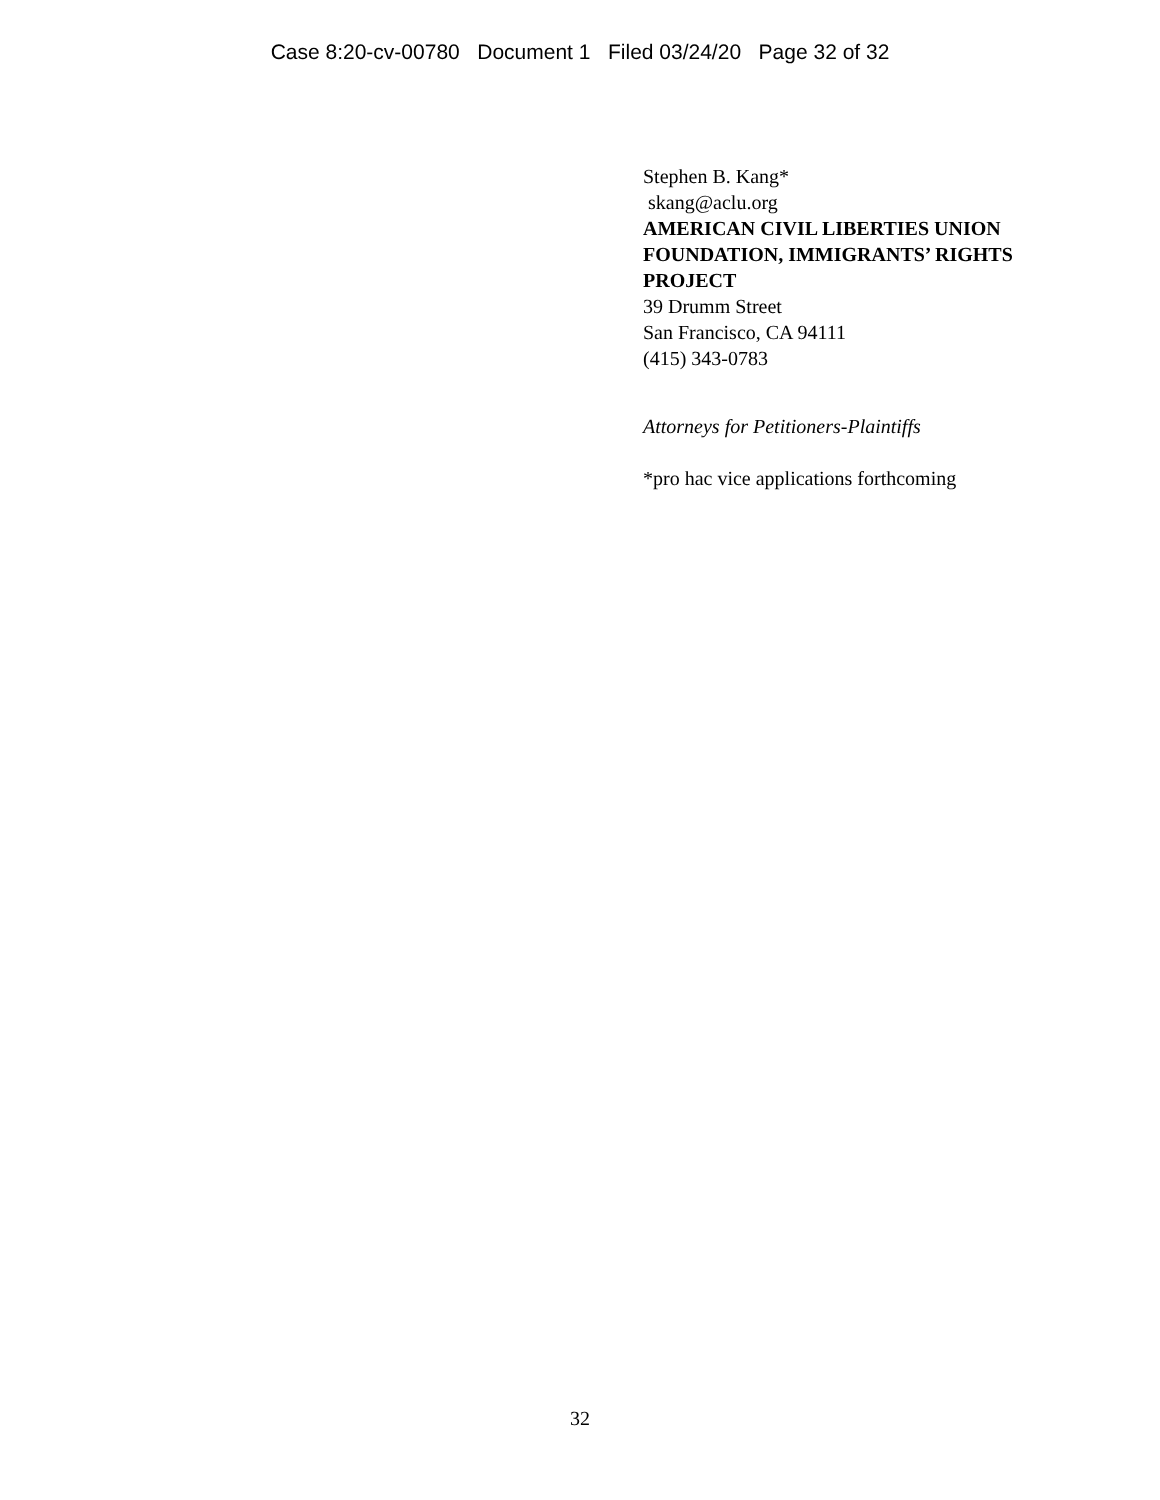Case 8:20-cv-00780 Document 1 Filed 03/24/20 Page 32 of 32
Stephen B. Kang*
skang@aclu.org
AMERICAN CIVIL LIBERTIES UNION FOUNDATION, IMMIGRANTS’ RIGHTS PROJECT
39 Drumm Street
San Francisco, CA 94111
(415) 343-0783
Attorneys for Petitioners-Plaintiffs
*pro hac vice applications forthcoming
32